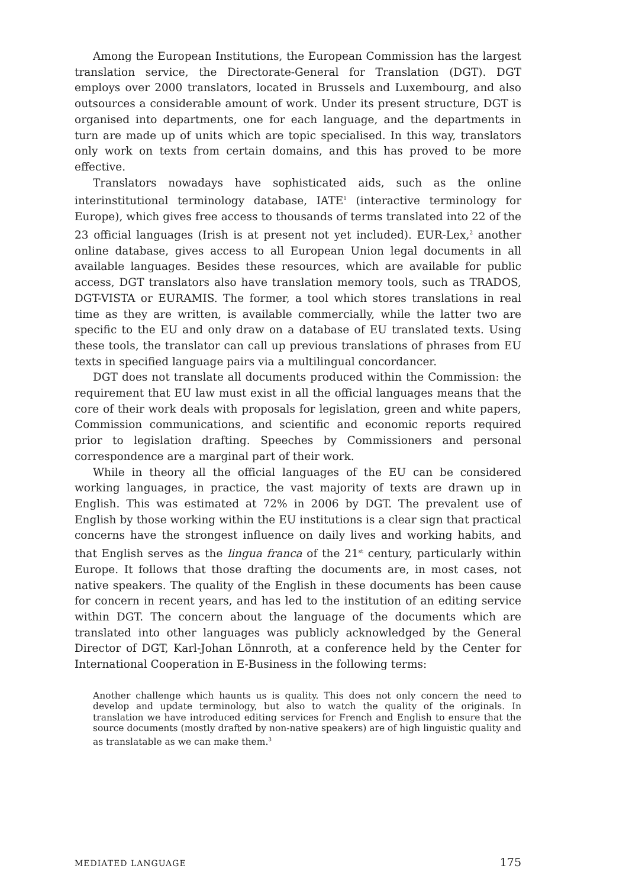Among the European Institutions, the European Commission has the largest translation service, the Directorate-General for Translation (DGT). DGT employs over 2000 translators, located in Brussels and Luxembourg, and also outsources a considerable amount of work. Under its present structure, DGT is organised into departments, one for each language, and the departments in turn are made up of units which are topic specialised. In this way, translators only work on texts from certain domains, and this has proved to be more effective.
Translators nowadays have sophisticated aids, such as the online interinstitutional terminology database, IATE<sup>1</sup> (interactive terminology for Europe), which gives free access to thousands of terms translated into 22 of the 23 official languages (Irish is at present not yet included). EUR-Lex,<sup>2</sup> another online database, gives access to all European Union legal documents in all available languages. Besides these resources, which are available for public access, DGT translators also have translation memory tools, such as TRADOS, DGT-VISTA or EURAMIS. The former, a tool which stores translations in real time as they are written, is available commercially, while the latter two are specific to the EU and only draw on a database of EU translated texts. Using these tools, the translator can call up previous translations of phrases from EU texts in specified language pairs via a multilingual concordancer.
DGT does not translate all documents produced within the Commission: the requirement that EU law must exist in all the official languages means that the core of their work deals with proposals for legislation, green and white papers, Commission communications, and scientific and economic reports required prior to legislation drafting. Speeches by Commissioners and personal correspondence are a marginal part of their work.
While in theory all the official languages of the EU can be considered working languages, in practice, the vast majority of texts are drawn up in English. This was estimated at 72% in 2006 by DGT. The prevalent use of English by those working within the EU institutions is a clear sign that practical concerns have the strongest influence on daily lives and working habits, and that English serves as the lingua franca of the 21<sup>st</sup> century, particularly within Europe. It follows that those drafting the documents are, in most cases, not native speakers. The quality of the English in these documents has been cause for concern in recent years, and has led to the institution of an editing service within DGT. The concern about the language of the documents which are translated into other languages was publicly acknowledged by the General Director of DGT, Karl-Johan Lönnroth, at a conference held by the Center for International Cooperation in E-Business in the following terms:
Another challenge which haunts us is quality. This does not only concern the need to develop and update terminology, but also to watch the quality of the originals. In translation we have introduced editing services for French and English to ensure that the source documents (mostly drafted by non-native speakers) are of high linguistic quality and as translatable as we can make them.<sup>3</sup>
MEDIATED LANGUAGE 175